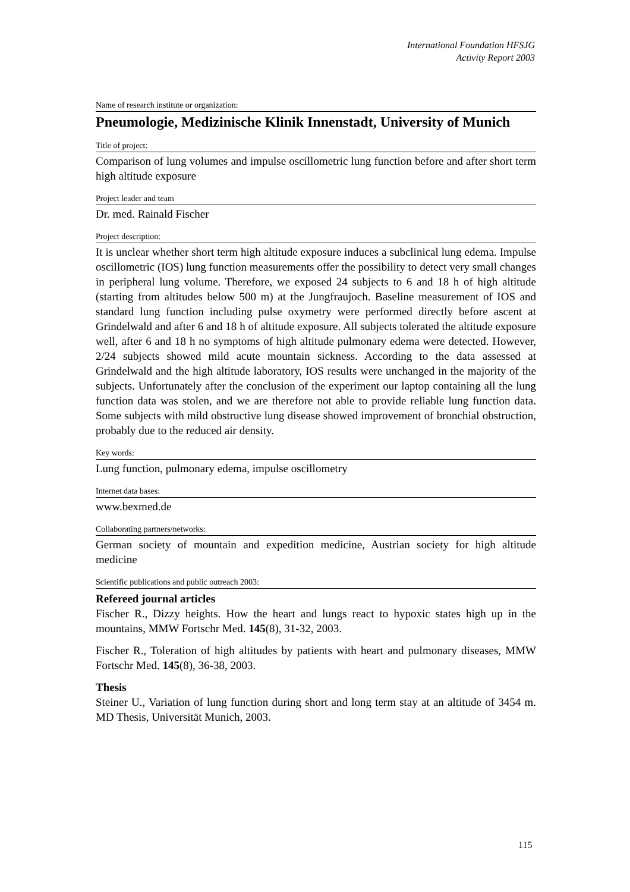International Foundation HFSJG
Activity Report 2003
Name of research institute or organization:
Pneumologie, Medizinische Klinik Innenstadt, University of Munich
Title of project:
Comparison of lung volumes and impulse oscillometric lung function before and after short term high altitude exposure
Project leader and team
Dr. med. Rainald Fischer
Project description:
It is unclear whether short term high altitude exposure induces a subclinical lung edema. Impulse oscillometric (IOS) lung function measurements offer the possibility to detect very small changes in peripheral lung volume. Therefore, we exposed 24 subjects to 6 and 18 h of high altitude (starting from altitudes below 500 m) at the Jungfraujoch. Baseline measurement of IOS and standard lung function including pulse oxymetry were performed directly before ascent at Grindelwald and after 6 and 18 h of altitude exposure. All subjects tolerated the altitude exposure well, after 6 and 18 h no symptoms of high altitude pulmonary edema were detected. However, 2/24 subjects showed mild acute mountain sickness. According to the data assessed at Grindelwald and the high altitude laboratory, IOS results were unchanged in the majority of the subjects. Unfortunately after the conclusion of the experiment our laptop containing all the lung function data was stolen, and we are therefore not able to provide reliable lung function data. Some subjects with mild obstructive lung disease showed improvement of bronchial obstruction, probably due to the reduced air density.
Key words:
Lung function, pulmonary edema, impulse oscillometry
Internet data bases:
www.bexmed.de
Collaborating partners/networks:
German society of mountain and expedition medicine, Austrian society for high altitude medicine
Scientific publications and public outreach 2003:
Refereed journal articles
Fischer R., Dizzy heights. How the heart and lungs react to hypoxic states high up in the mountains, MMW Fortschr Med. 145(8), 31-32, 2003.
Fischer R., Toleration of high altitudes by patients with heart and pulmonary diseases, MMW Fortschr Med. 145(8), 36-38, 2003.
Thesis
Steiner U., Variation of lung function during short and long term stay at an altitude of 3454 m. MD Thesis, Universität Munich, 2003.
115